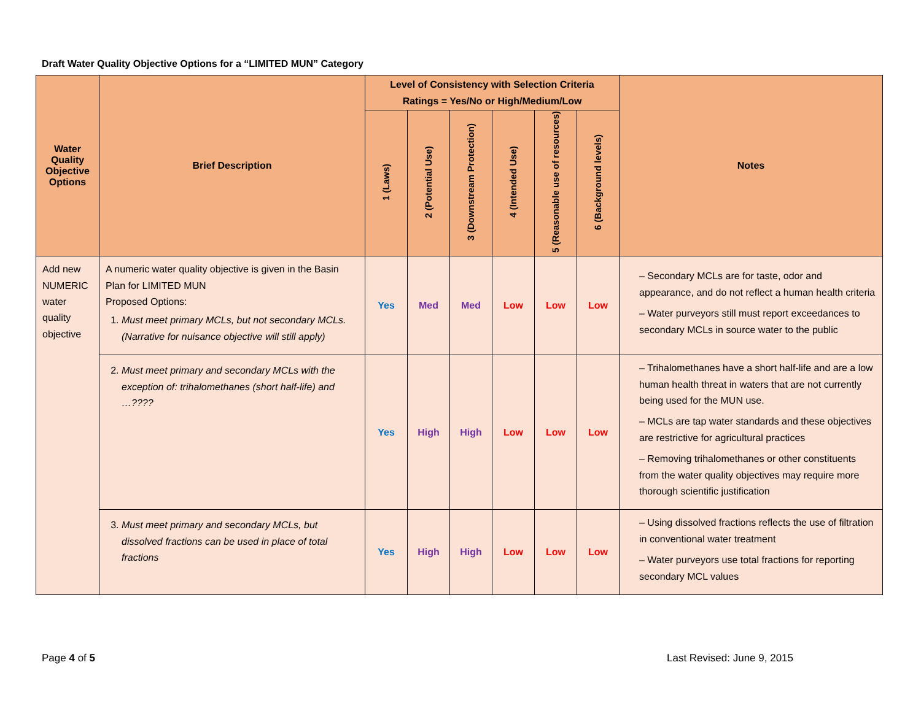Draft Water Quality Objective Options for a “LIMITED MUN” Category
| Water Quality Objective Options | Brief Description | Level of Consistency with Selection Criteria Ratings = Yes/No or High/Medium/Low | | | | | | Notes |
| --- | --- | --- | --- | --- | --- | --- | --- | --- |
| | | 1 (Laws) | 2 (Potential Use) | 3 (Downstream Protection) | 4 (Intended Use) | 5 (Reasonable use of resources) | 6 (Background levels) | |
| Add new NUMERIC water quality objective | A numeric water quality objective is given in the Basin Plan for LIMITED MUN Proposed Options: 1. Must meet primary MCLs, but not secondary MCLs. (Narrative for nuisance objective will still apply) | Yes | Med | Med | Low | Low | Low | – Secondary MCLs are for taste, odor and appearance, and do not reflect a human health criteria – Water purveyors still must report exceedances to secondary MCLs in source water to the public |
| | 2. Must meet primary and secondary MCLs with the exception of: trihalomethanes (short half-life) and …???? | Yes | High | High | Low | Low | Low | – Trihalomethanes have a short half-life and are a low human health threat in waters that are not currently being used for the MUN use. – MCLs are tap water standards and these objectives are restrictive for agricultural practices – Removing trihalomethanes or other constituents from the water quality objectives may require more thorough scientific justification |
| | 3. Must meet primary and secondary MCLs, but dissolved fractions can be used in place of total fractions | Yes | High | High | Low | Low | Low | – Using dissolved fractions reflects the use of filtration in conventional water treatment – Water purveyors use total fractions for reporting secondary MCL values |
Page 4 of 5 Last Revised: June 9, 2015